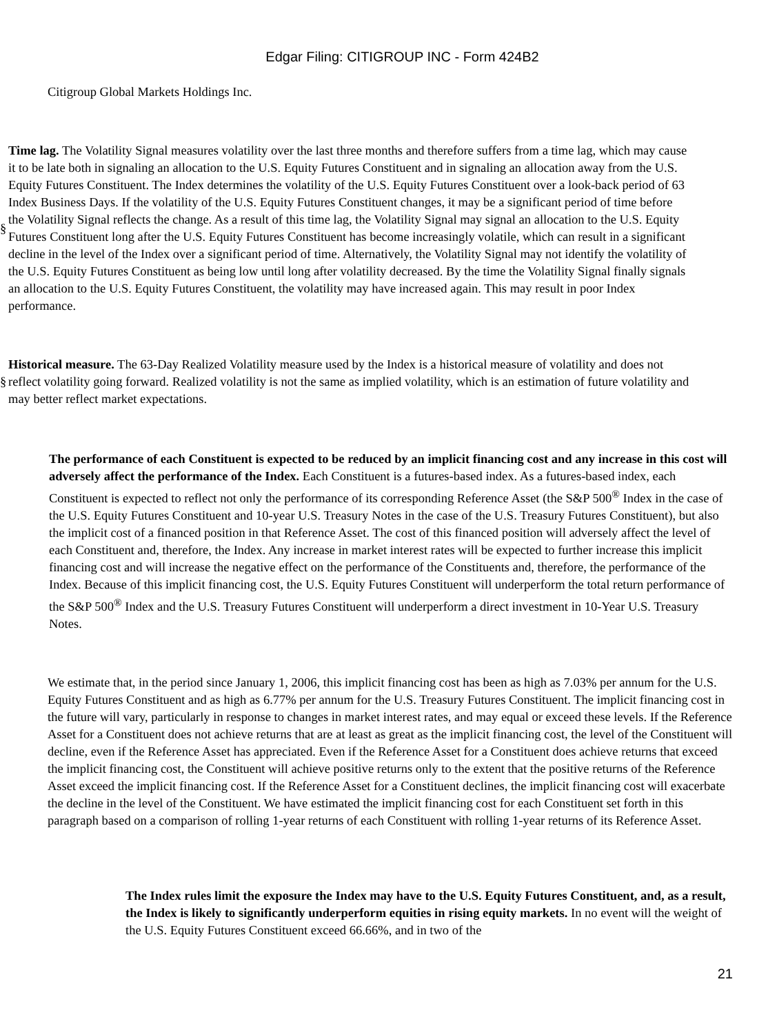Edgar Filing: CITIGROUP INC - Form 424B2
Citigroup Global Markets Holdings Inc.
§ Time lag. The Volatility Signal measures volatility over the last three months and therefore suffers from a time lag, which may cause it to be late both in signaling an allocation to the U.S. Equity Futures Constituent and in signaling an allocation away from the U.S. Equity Futures Constituent. The Index determines the volatility of the U.S. Equity Futures Constituent over a look-back period of 63 Index Business Days. If the volatility of the U.S. Equity Futures Constituent changes, it may be a significant period of time before the Volatility Signal reflects the change. As a result of this time lag, the Volatility Signal may signal an allocation to the U.S. Equity Futures Constituent long after the U.S. Equity Futures Constituent has become increasingly volatile, which can result in a significant decline in the level of the Index over a significant period of time. Alternatively, the Volatility Signal may not identify the volatility of the U.S. Equity Futures Constituent as being low until long after volatility decreased. By the time the Volatility Signal finally signals an allocation to the U.S. Equity Futures Constituent, the volatility may have increased again. This may result in poor Index performance.
§ Historical measure. The 63-Day Realized Volatility measure used by the Index is a historical measure of volatility and does not reflect volatility going forward. Realized volatility is not the same as implied volatility, which is an estimation of future volatility and may better reflect market expectations.
The performance of each Constituent is expected to be reduced by an implicit financing cost and any increase in this cost will adversely affect the performance of the Index. Each Constituent is a futures-based index. As a futures-based index, each Constituent is expected to reflect not only the performance of its corresponding Reference Asset (the S&P 500<sup>®</sup> Index in the case of the U.S. Equity Futures Constituent and 10-year U.S. Treasury Notes in the case of the U.S. Treasury Futures Constituent), but also the implicit cost of a financed position in that Reference Asset. The cost of this financed position will adversely affect the level of each Constituent and, therefore, the Index. Any increase in market interest rates will be expected to further increase this implicit financing cost and will increase the negative effect on the performance of the Constituents and, therefore, the performance of the Index. Because of this implicit financing cost, the U.S. Equity Futures Constituent will underperform the total return performance of the S&P 500<sup>®</sup> Index and the U.S. Treasury Futures Constituent will underperform a direct investment in 10-Year U.S. Treasury Notes.
We estimate that, in the period since January 1, 2006, this implicit financing cost has been as high as 7.03% per annum for the U.S. Equity Futures Constituent and as high as 6.77% per annum for the U.S. Treasury Futures Constituent. The implicit financing cost in the future will vary, particularly in response to changes in market interest rates, and may equal or exceed these levels. If the Reference Asset for a Constituent does not achieve returns that are at least as great as the implicit financing cost, the level of the Constituent will decline, even if the Reference Asset has appreciated. Even if the Reference Asset for a Constituent does achieve returns that exceed the implicit financing cost, the Constituent will achieve positive returns only to the extent that the positive returns of the Reference Asset exceed the implicit financing cost. If the Reference Asset for a Constituent declines, the implicit financing cost will exacerbate the decline in the level of the Constituent. We have estimated the implicit financing cost for each Constituent set forth in this paragraph based on a comparison of rolling 1-year returns of each Constituent with rolling 1-year returns of its Reference Asset.
The Index rules limit the exposure the Index may have to the U.S. Equity Futures Constituent, and, as a result, the Index is likely to significantly underperform equities in rising equity markets. In no event will the weight of the U.S. Equity Futures Constituent exceed 66.66%, and in two of the
21